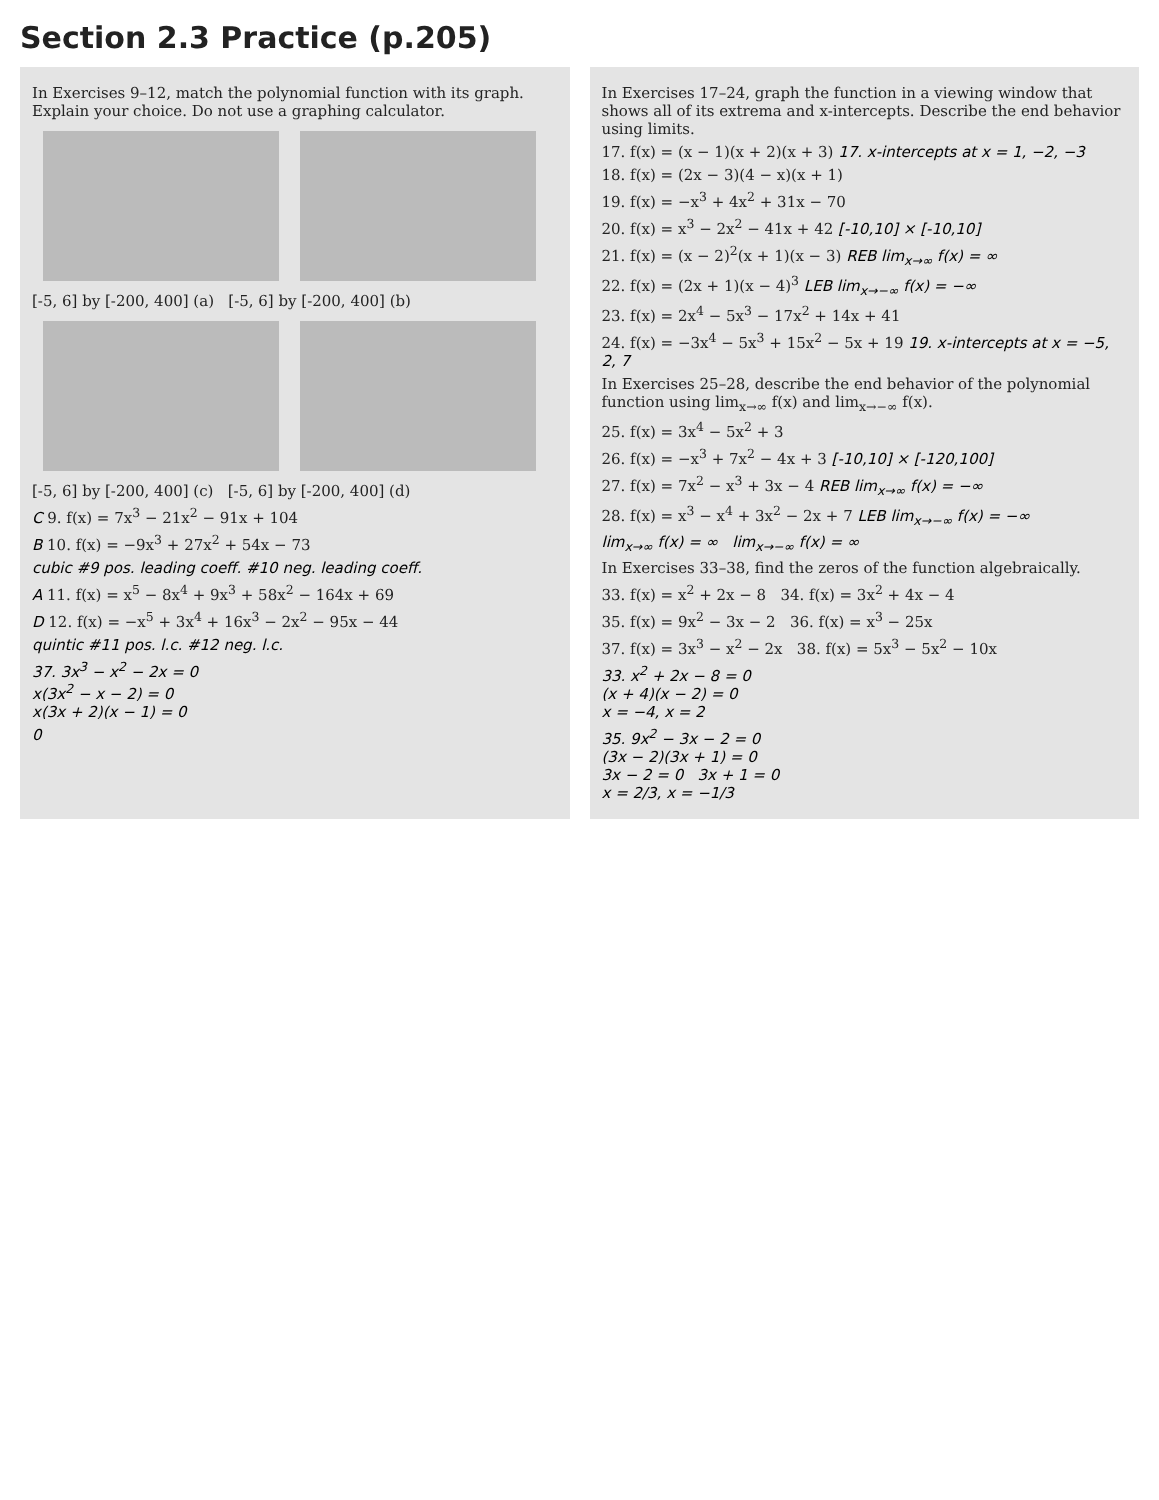Section 2.3 Practice (p.205)
In Exercises 9–12, match the polynomial function with its graph. Explain your choice. Do not use a graphing calculator.
[-5, 6] by [-200, 400] (a) [-5, 6] by [-200, 400] (b)
[-5, 6] by [-200, 400] (c) [-5, 6] by [-200, 400] (d)
C 9. f(x) = 7x<sup>3</sup> − 21x<sup>2</sup> − 91x + 104
B 10. f(x) = −9x<sup>3</sup> + 27x<sup>2</sup> + 54x − 73
cubic #9 pos. leading coeff. #10 neg. leading coeff.
A 11. f(x) = x<sup>5</sup> − 8x<sup>4</sup> + 9x<sup>3</sup> + 58x<sup>2</sup> − 164x + 69
D 12. f(x) = −x<sup>5</sup> + 3x<sup>4</sup> + 16x<sup>3</sup> − 2x<sup>2</sup> − 95x − 44
quintic #11 pos. l.c. #12 neg. l.c.
37. 3x<sup>3</sup> − x<sup>2</sup> − 2x = 0
x(3x<sup>2</sup> − x − 2) = 0
x(3x + 2)(x − 1) = 0
0
In Exercises 17–24, graph the function in a viewing window that shows all of its extrema and x-intercepts. Describe the end behavior using limits.
17. f(x) = (x − 1)(x + 2)(x + 3) 17. x-intercepts at x = 1, −2, −3
18. f(x) = (2x − 3)(4 − x)(x + 1)
19. f(x) = −x<sup>3</sup> + 4x<sup>2</sup> + 31x − 70
20. f(x) = x<sup>3</sup> − 2x<sup>2</sup> − 41x + 42 [-10,10] × [-10,10]
21. f(x) = (x − 2)<sup>2</sup>(x + 1)(x − 3) REB lim<sub>x→∞</sub> f(x) = ∞
22. f(x) = (2x + 1)(x − 4)<sup>3</sup> LEB lim<sub>x→−∞</sub> f(x) = −∞
23. f(x) = 2x<sup>4</sup> − 5x<sup>3</sup> − 17x<sup>2</sup> + 14x + 41
24. f(x) = −3x<sup>4</sup> − 5x<sup>3</sup> + 15x<sup>2</sup> − 5x + 19 19. x-intercepts at x = −5, 2, 7
In Exercises 25–28, describe the end behavior of the polynomial function using lim<sub>x→∞</sub> f(x) and lim<sub>x→−∞</sub> f(x).
25. f(x) = 3x<sup>4</sup> − 5x<sup>2</sup> + 3
26. f(x) = −x<sup>3</sup> + 7x<sup>2</sup> − 4x + 3 [-10,10] × [-120,100]
27. f(x) = 7x<sup>2</sup> − x<sup>3</sup> + 3x − 4 REB lim<sub>x→∞</sub> f(x) = −∞
28. f(x) = x<sup>3</sup> − x<sup>4</sup> + 3x<sup>2</sup> − 2x + 7 LEB lim<sub>x→−∞</sub> f(x) = −∞
lim<sub>x→∞</sub> f(x) = ∞ lim<sub>x→−∞</sub> f(x) = ∞
In Exercises 33–38, find the zeros of the function algebraically.
33. f(x) = x<sup>2</sup> + 2x − 8 34. f(x) = 3x<sup>2</sup> + 4x − 4
35. f(x) = 9x<sup>2</sup> − 3x − 2 36. f(x) = x<sup>3</sup> − 25x
37. f(x) = 3x<sup>3</sup> − x<sup>2</sup> − 2x 38. f(x) = 5x<sup>3</sup> − 5x<sup>2</sup> − 10x
33. x<sup>2</sup> + 2x − 8 = 0
(x + 4)(x − 2) = 0
x = −4, x = 2
35. 9x<sup>2</sup> − 3x − 2 = 0
(3x − 2)(3x + 1) = 0
3x − 2 = 0 3x + 1 = 0
x = 2/3, x = −1/3